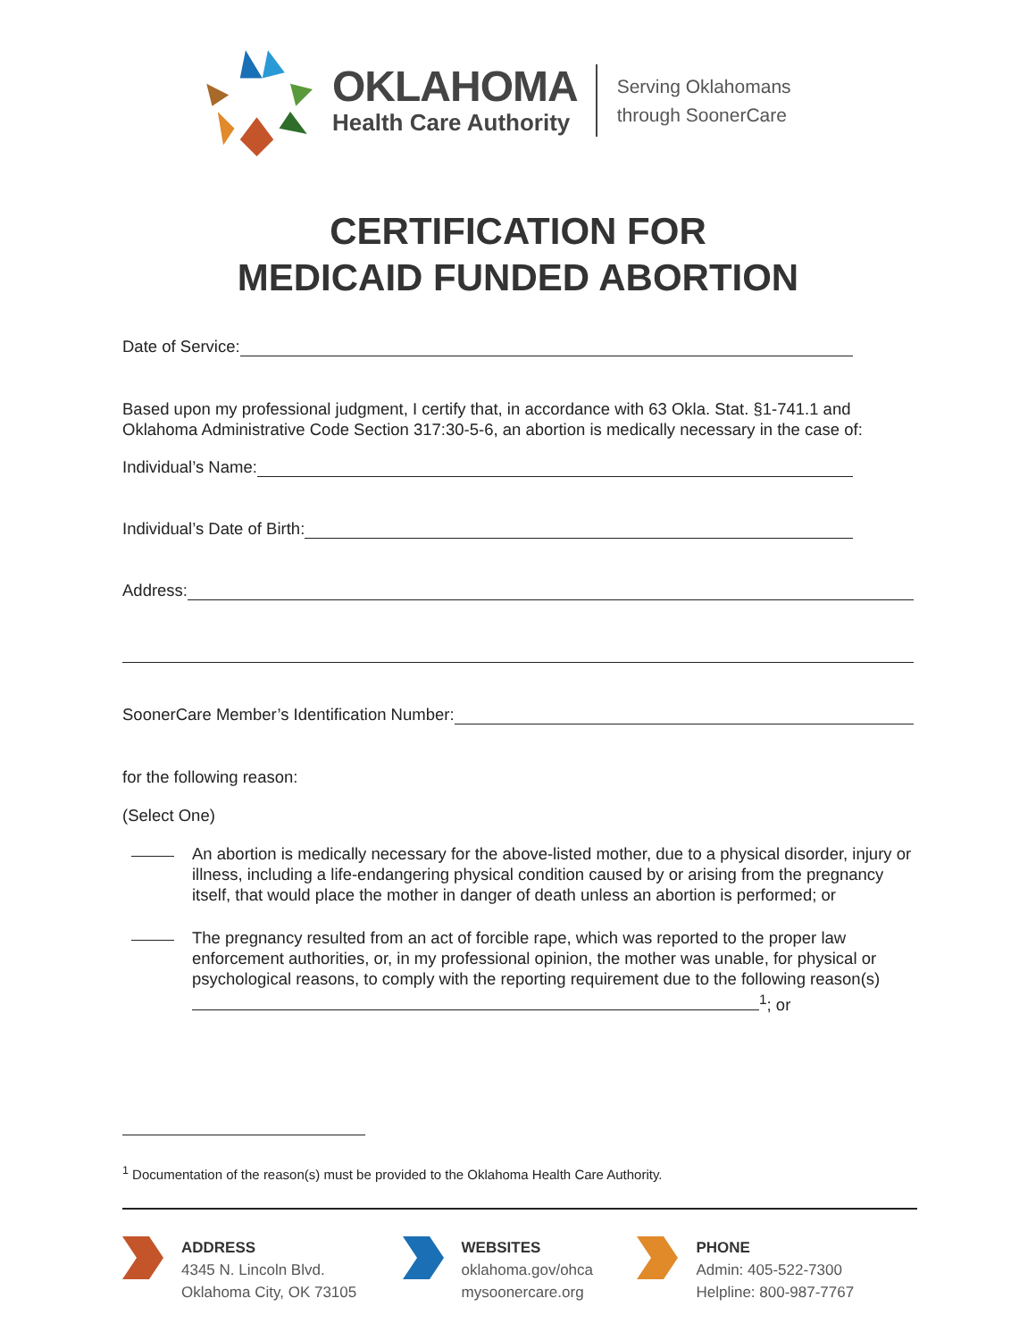OKLAHOMA
Health Care Authority
Serving Oklahomans
through SoonerCare
CERTIFICATION FOR
MEDICAID FUNDED ABORTION
Date of Service:
Based upon my professional judgment, I certify that, in accordance with 63 Okla. Stat. §1-741.1 and Oklahoma Administrative Code Section 317:30-5-6, an abortion is medically necessary in the case of:
Individual’s Name:
Individual’s Date of Birth:
Address:
SoonerCare Member’s Identification Number:
for the following reason:
(Select One)
An abortion is medically necessary for the above-listed mother, due to a physical disorder, injury or illness, including a life-endangering physical condition caused by or arising from the pregnancy itself, that would place the mother in danger of death unless an abortion is performed; or
The pregnancy resulted from an act of forcible rape, which was reported to the proper law enforcement authorities, or, in my professional opinion, the mother was unable, for physical or psychological reasons, to comply with the reporting requirement due to the following reason(s)
<sup>1</sup>; or
<sup>1</sup> Documentation of the reason(s) must be provided to the Oklahoma Health Care Authority.
ADDRESS
4345 N. Lincoln Blvd.
Oklahoma City, OK 73105
WEBSITES
oklahoma.gov/ohca
mysoonercare.org
PHONE
Admin: 405-522-7300
Helpline: 800-987-7767